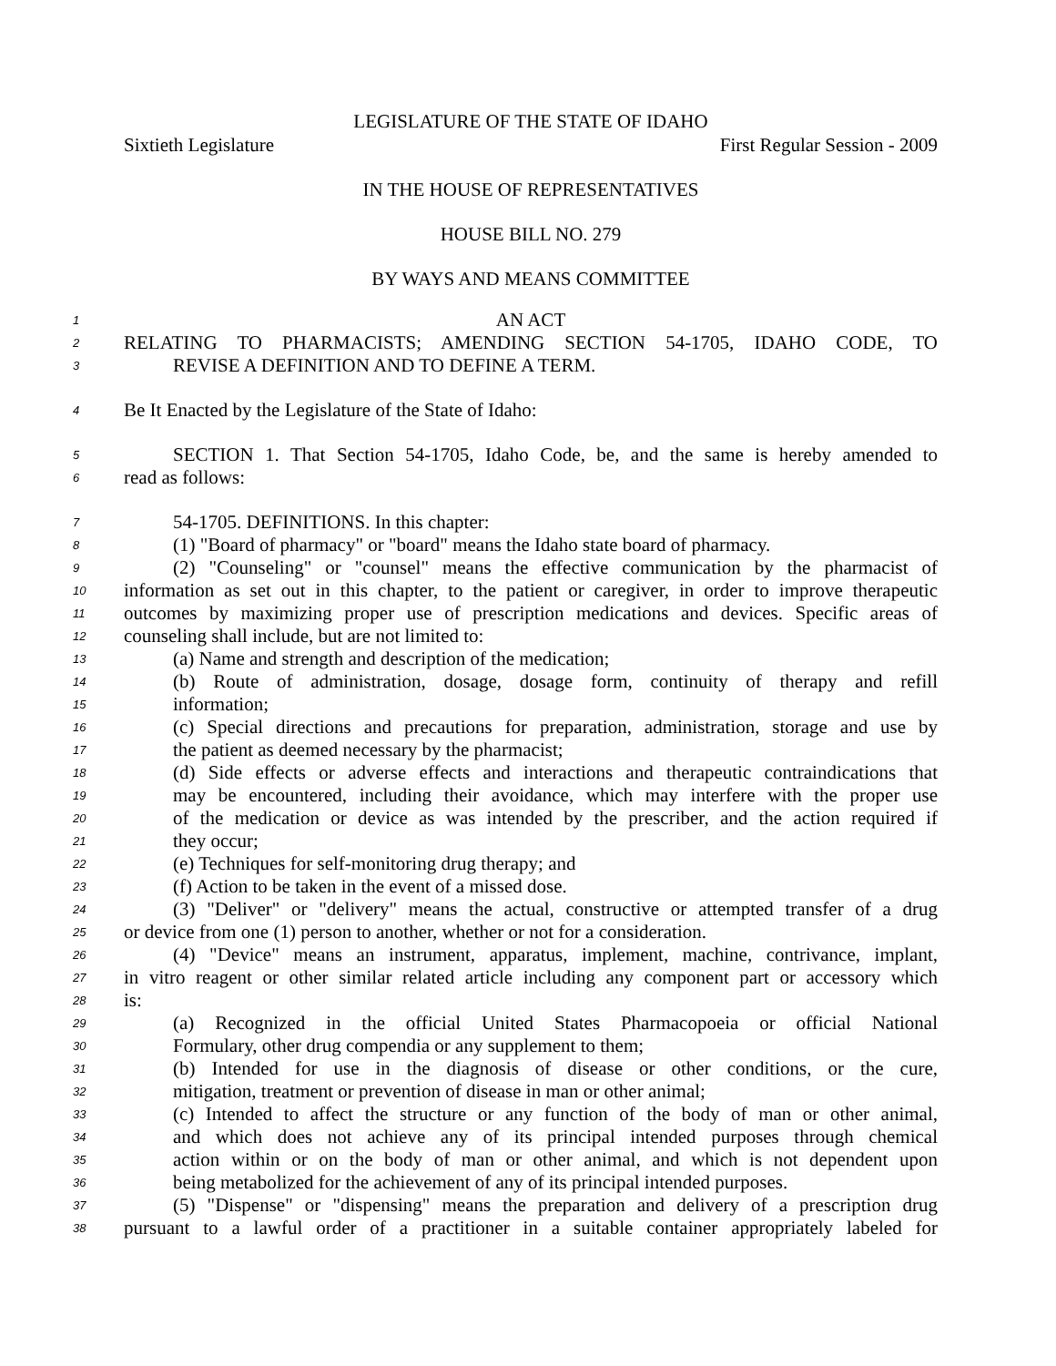LEGISLATURE OF THE STATE OF IDAHO
Sixtieth Legislature First Regular Session - 2009
IN THE HOUSE OF REPRESENTATIVES
HOUSE BILL NO. 279
BY WAYS AND MEANS COMMITTEE
1 AN ACT
2 RELATING TO PHARMACISTS; AMENDING SECTION 54-1705, IDAHO CODE, TO
3 REVISE A DEFINITION AND TO DEFINE A TERM.
4 Be It Enacted by the Legislature of the State of Idaho:
5 SECTION 1. That Section 54-1705, Idaho Code, be, and the same is hereby amended to
6 read as follows:
7 54-1705. DEFINITIONS. In this chapter:
8 (1) "Board of pharmacy" or "board" means the Idaho state board of pharmacy.
9 (2) "Counseling" or "counsel" means the effective communication by the pharmacist of
10 information as set out in this chapter, to the patient or caregiver, in order to improve therapeutic
11 outcomes by maximizing proper use of prescription medications and devices. Specific areas of
12 counseling shall include, but are not limited to:
13 (a) Name and strength and description of the medication;
14 (b) Route of administration, dosage, dosage form, continuity of therapy and refill
15 information;
16 (c) Special directions and precautions for preparation, administration, storage and use by
17 the patient as deemed necessary by the pharmacist;
18 (d) Side effects or adverse effects and interactions and therapeutic contraindications that
19 may be encountered, including their avoidance, which may interfere with the proper use
20 of the medication or device as was intended by the prescriber, and the action required if
21 they occur;
22 (e) Techniques for self-monitoring drug therapy; and
23 (f) Action to be taken in the event of a missed dose.
24 (3) "Deliver" or "delivery" means the actual, constructive or attempted transfer of a drug
25 or device from one (1) person to another, whether or not for a consideration.
26 (4) "Device" means an instrument, apparatus, implement, machine, contrivance, implant,
27 in vitro reagent or other similar related article including any component part or accessory which
28 is:
29 (a) Recognized in the official United States Pharmacopoeia or official National
30 Formulary, other drug compendia or any supplement to them;
31 (b) Intended for use in the diagnosis of disease or other conditions, or the cure,
32 mitigation, treatment or prevention of disease in man or other animal;
33 (c) Intended to affect the structure or any function of the body of man or other animal,
34 and which does not achieve any of its principal intended purposes through chemical
35 action within or on the body of man or other animal, and which is not dependent upon
36 being metabolized for the achievement of any of its principal intended purposes.
37 (5) "Dispense" or "dispensing" means the preparation and delivery of a prescription drug
38 pursuant to a lawful order of a practitioner in a suitable container appropriately labeled for